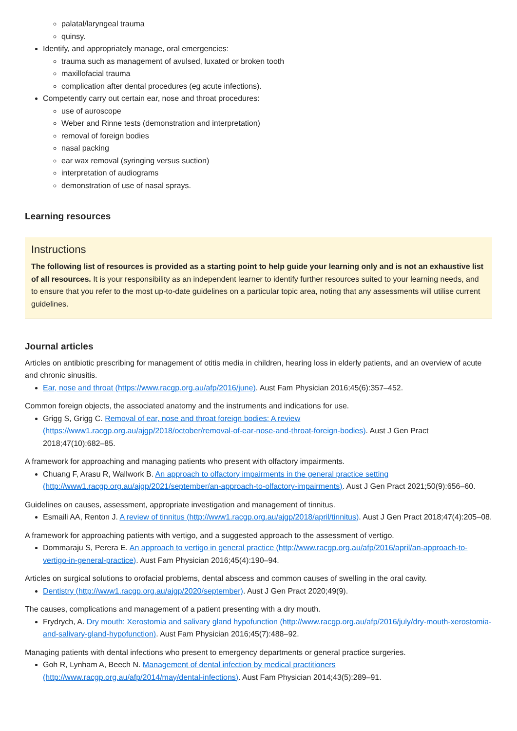palatal/laryngeal trauma
quinsy.
Identify, and appropriately manage, oral emergencies:
trauma such as management of avulsed, luxated or broken tooth
maxillofacial trauma
complication after dental procedures (eg acute infections).
Competently carry out certain ear, nose and throat procedures:
use of auroscope
Weber and Rinne tests (demonstration and interpretation)
removal of foreign bodies
nasal packing
ear wax removal (syringing versus suction)
interpretation of audiograms
demonstration of use of nasal sprays.
Learning resources
Instructions
The following list of resources is provided as a starting point to help guide your learning only and is not an exhaustive list of all resources. It is your responsibility as an independent learner to identify further resources suited to your learning needs, and to ensure that you refer to the most up-to-date guidelines on a particular topic area, noting that any assessments will utilise current guidelines.
Journal articles
Articles on antibiotic prescribing for management of otitis media in children, hearing loss in elderly patients, and an overview of acute and chronic sinusitis.
Ear, nose and throat (https://www.racgp.org.au/afp/2016/june). Aust Fam Physician 2016;45(6):357–452.
Common foreign objects, the associated anatomy and the instruments and indications for use.
Grigg S, Grigg C. Removal of ear, nose and throat foreign bodies: A review (https://www1.racgp.org.au/ajgp/2018/october/removal-of-ear-nose-and-throat-foreign-bodies). Aust J Gen Pract 2018;47(10):682–85.
A framework for approaching and managing patients who present with olfactory impairments.
Chuang F, Arasu R, Wallwork B. An approach to olfactory impairments in the general practice setting (http://www1.racgp.org.au/ajgp/2021/september/an-approach-to-olfactory-impairments). Aust J Gen Pract 2021;50(9):656–60.
Guidelines on causes, assessment, appropriate investigation and management of tinnitus.
Esmaili AA, Renton J. A review of tinnitus (http://www1.racgp.org.au/ajgp/2018/april/tinnitus). Aust J Gen Pract 2018;47(4):205–08.
A framework for approaching patients with vertigo, and a suggested approach to the assessment of vertigo.
Dommaraju S, Perera E. An approach to vertigo in general practice (http://www.racgp.org.au/afp/2016/april/an-approach-to-vertigo-in-general-practice). Aust Fam Physician 2016;45(4):190–94.
Articles on surgical solutions to orofacial problems, dental abscess and common causes of swelling in the oral cavity.
Dentistry (http://www1.racgp.org.au/ajgp/2020/september). Aust J Gen Pract 2020;49(9).
The causes, complications and management of a patient presenting with a dry mouth.
Frydrych, A. Dry mouth: Xerostomia and salivary gland hypofunction (http://www.racgp.org.au/afp/2016/july/dry-mouth-xerostomia-and-salivary-gland-hypofunction). Aust Fam Physician 2016;45(7):488–92.
Managing patients with dental infections who present to emergency departments or general practice surgeries.
Goh R, Lynham A, Beech N. Management of dental infection by medical practitioners (http://www.racgp.org.au/afp/2014/may/dental-infections). Aust Fam Physician 2014;43(5):289–91.